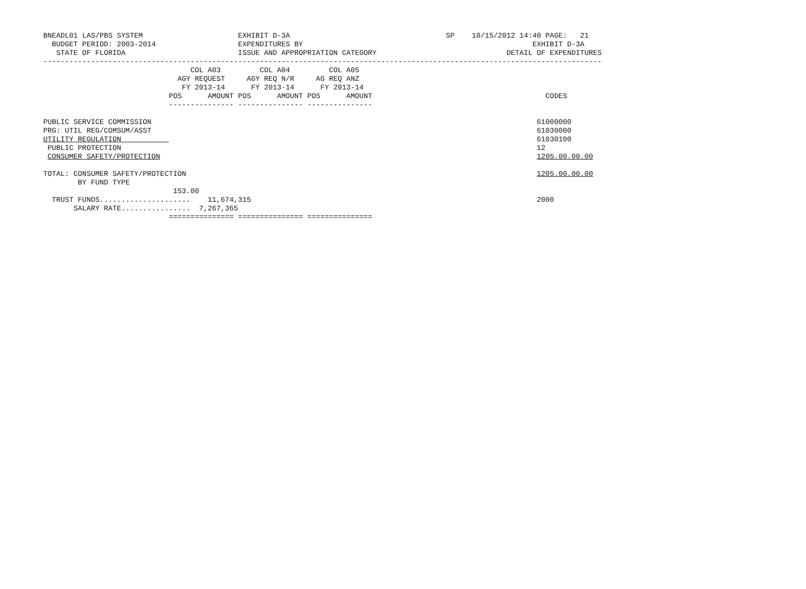BNEADL01 LAS/PBS SYSTEM                      EXHIBIT D-3A                                    SP    10/15/2012 14:40 PAGE:   21
  BUDGET PERIOD: 2003-2014                   EXPENDITURES BY                                                     EXHIBIT D-3A
   STATE OF FLORIDA                          ISSUE AND APPROPRIATION CATEGORY                              DETAIL OF EXPENDITURES
---------------------------------------------------------------------------------------------------------------------------------
                                  COL A03         COL A04         COL A05
                               AGY REQUEST     AGY REQ N/R     AG REQ ANZ
                                FY 2013-14      FY 2013-14      FY 2013-14
                             POS      AMOUNT POS      AMOUNT POS      AMOUNT                                        CODES
                             --------------- --------------- ---------------

PUBLIC SERVICE COMMISSION                                                                                         61000000
PRG: UTIL REG/COMSUM/ASST                                                                                         61030000
UTILITY REGULATION                                                                                                61030100
 PUBLIC PROTECTION                                                                                                12
 CONSUMER SAFETY/PROTECTION                                                                                       1205.00.00.00

TOTAL: CONSUMER SAFETY/PROTECTION                                                                                 1205.00.00.00
        BY FUND TYPE
                              153.00
  TRUST FUNDS.....................    11,674,315                                                                  2000
       SALARY RATE................  7,267,365
                             =============== =============== ===============